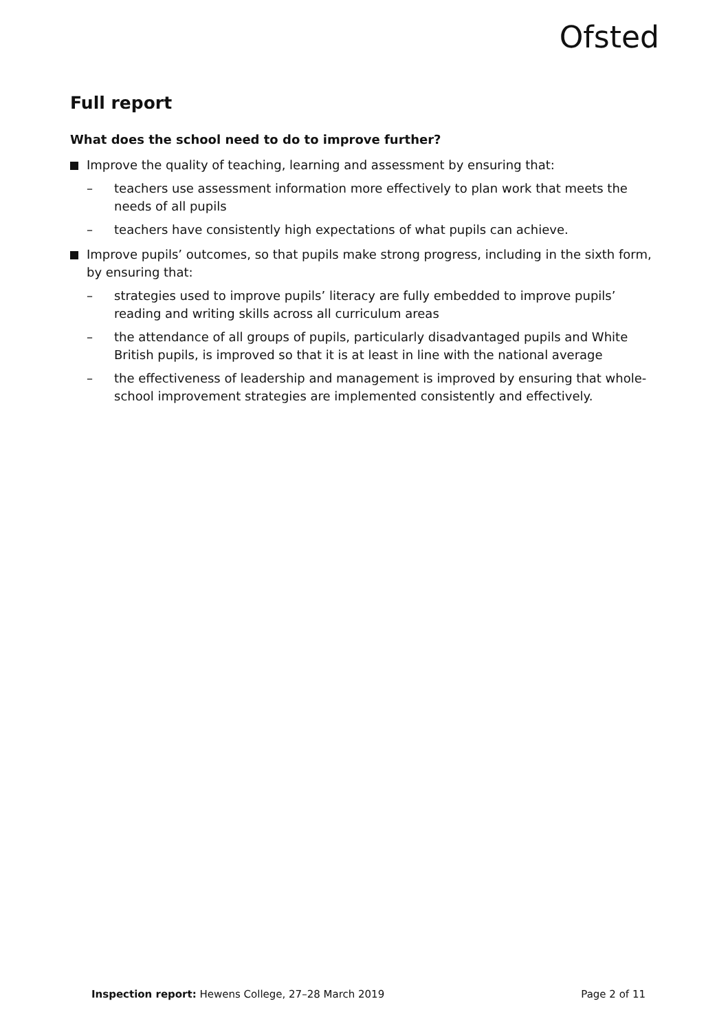Ofsted
Full report
What does the school need to do to improve further?
Improve the quality of teaching, learning and assessment by ensuring that:
– teachers use assessment information more effectively to plan work that meets the needs of all pupils
– teachers have consistently high expectations of what pupils can achieve.
Improve pupils’ outcomes, so that pupils make strong progress, including in the sixth form, by ensuring that:
– strategies used to improve pupils’ literacy are fully embedded to improve pupils’ reading and writing skills across all curriculum areas
– the attendance of all groups of pupils, particularly disadvantaged pupils and White British pupils, is improved so that it is at least in line with the national average
– the effectiveness of leadership and management is improved by ensuring that whole-school improvement strategies are implemented consistently and effectively.
Inspection report: Hewens College, 27–28 March 2019 Page 2 of 11